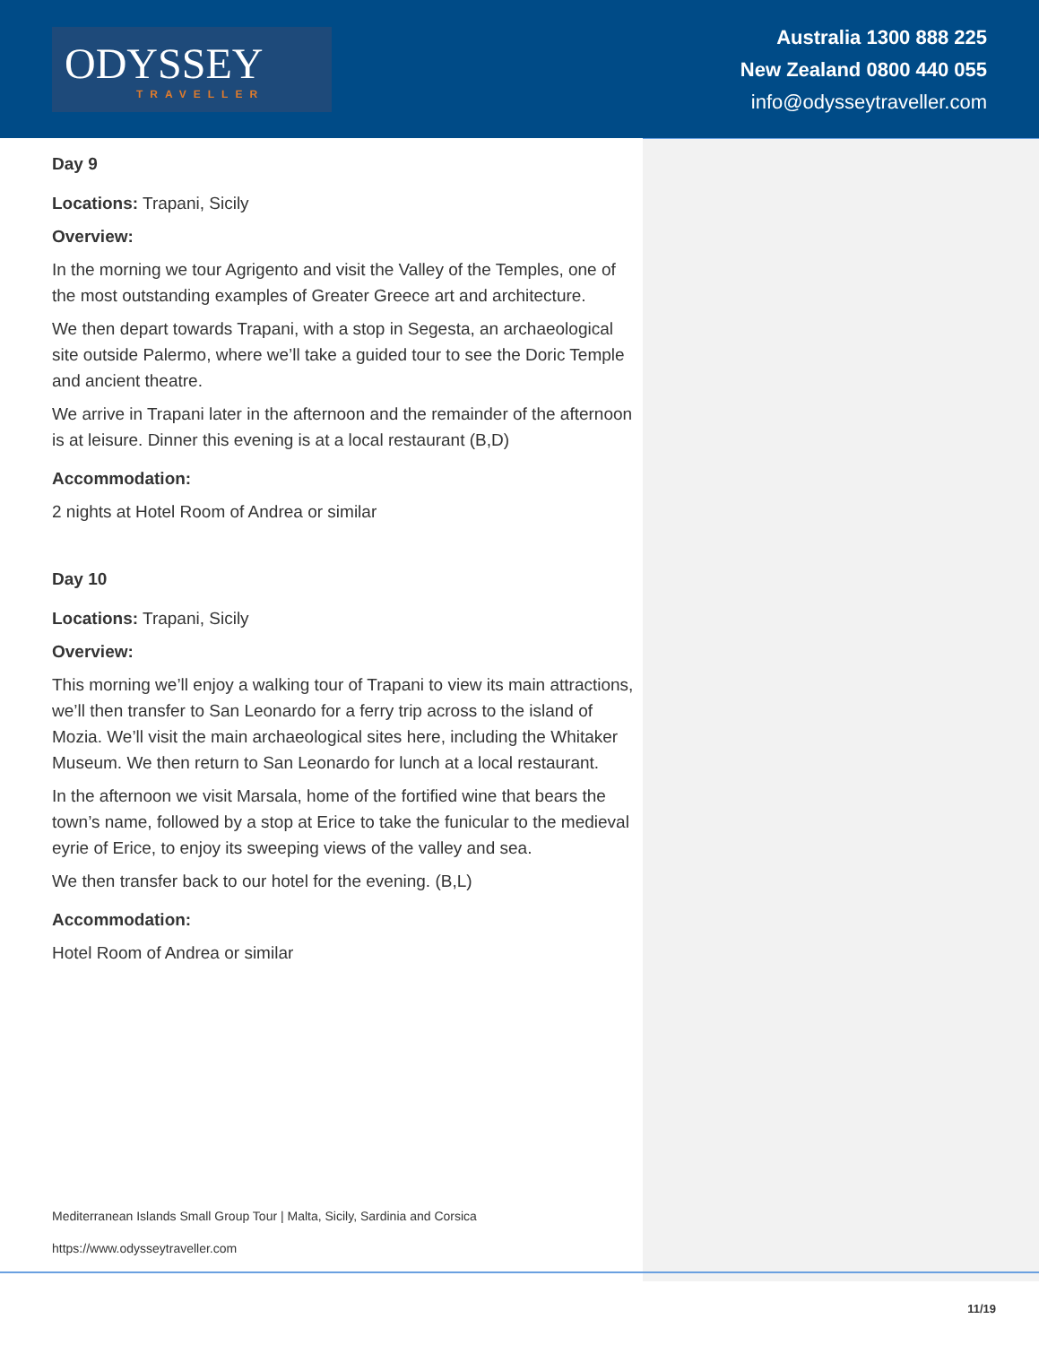ODYSSEY
TRAVELLER
Australia 1300 888 225
New Zealand 0800 440 055
info@odysseytraveller.com
Day 9
Locations: Trapani, Sicily
Overview:
In the morning we tour Agrigento and visit the Valley of the Temples, one of the most outstanding examples of Greater Greece art and architecture.
We then depart towards Trapani, with a stop in Segesta, an archaeological site outside Palermo, where we’ll take a guided tour to see the Doric Temple and ancient theatre.
We arrive in Trapani later in the afternoon and the remainder of the afternoon is at leisure. Dinner this evening is at a local restaurant (B,D)
Accommodation:
2 nights at Hotel Room of Andrea or similar
Day 10
Locations: Trapani, Sicily
Overview:
This morning we’ll enjoy a walking tour of Trapani to view its main attractions, we’ll then transfer to San Leonardo for a ferry trip across to the island of Mozia. We’ll visit the main archaeological sites here, including the Whitaker Museum. We then return to San Leonardo for lunch at a local restaurant.
In the afternoon we visit Marsala, home of the fortified wine that bears the town’s name, followed by a stop at Erice to take the funicular to the medieval eyrie of Erice, to enjoy its sweeping views of the valley and sea.
We then transfer back to our hotel for the evening. (B,L)
Accommodation:
Hotel Room of Andrea or similar
Mediterranean Islands Small Group Tour | Malta, Sicily, Sardinia and Corsica
https://www.odysseytraveller.com
11/19